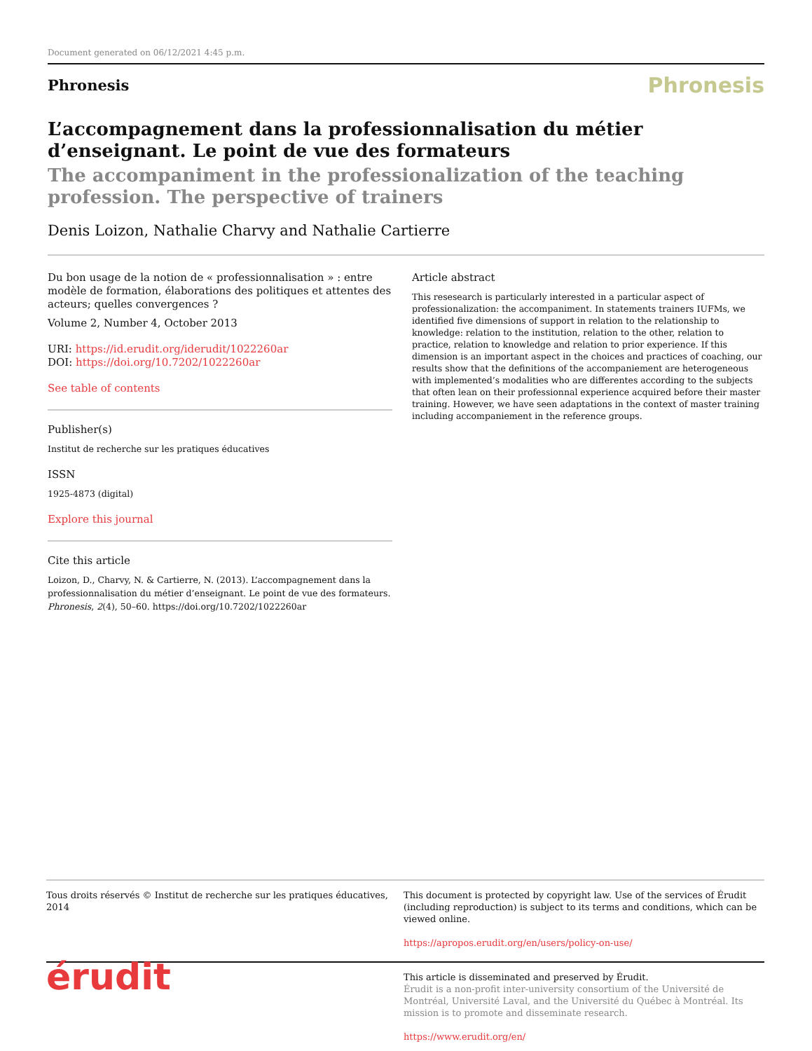Document generated on 06/12/2021 4:45 p.m.
Phronesis
Phronesis
L’accompagnement dans la professionnalisation du métier d’enseignant. Le point de vue des formateurs
The accompaniment in the professionalization of the teaching profession. The perspective of trainers
Denis Loizon, Nathalie Charvy and Nathalie Cartierre
Du bon usage de la notion de « professionnalisation » : entre modèle de formation, élaborations des politiques et attentes des acteurs; quelles convergences ?
Volume 2, Number 4, October 2013
URI: https://id.erudit.org/iderudit/1022260ar
DOI: https://doi.org/10.7202/1022260ar
See table of contents
Publisher(s)
Institut de recherche sur les pratiques éducatives
ISSN
1925-4873 (digital)
Explore this journal
Cite this article
Loizon, D., Charvy, N. & Cartierre, N. (2013). L’accompagnement dans la professionnalisation du métier d’enseignant. Le point de vue des formateurs. Phronesis, 2(4), 50–60. https://doi.org/10.7202/1022260ar
Article abstract
This resesearch is particularly interested in a particular aspect of professionalization: the accompaniment. In statements trainers IUFMs, we identified five dimensions of support in relation to the relationship to knowledge: relation to the institution, relation to the other, relation to practice, relation to knowledge and relation to prior experience. If this dimension is an important aspect in the choices and practices of coaching, our results show that the definitions of the accompaniement are heterogeneous with implemented’s modalities who are differentes according to the subjects that often lean on their professionnal experience acquired before their master training. However, we have seen adaptations in the context of master training including accompaniement in the reference groups.
Tous droits réservés © Institut de recherche sur les pratiques éducatives, 2014
This document is protected by copyright law. Use of the services of Érudit (including reproduction) is subject to its terms and conditions, which can be viewed online.
https://apropos.erudit.org/en/users/policy-on-use/
érudit
This article is disseminated and preserved by Érudit.
Érudit is a non-profit inter-university consortium of the Université de Montréal, Université Laval, and the Université du Québec à Montréal. Its mission is to promote and disseminate research.
https://www.erudit.org/en/